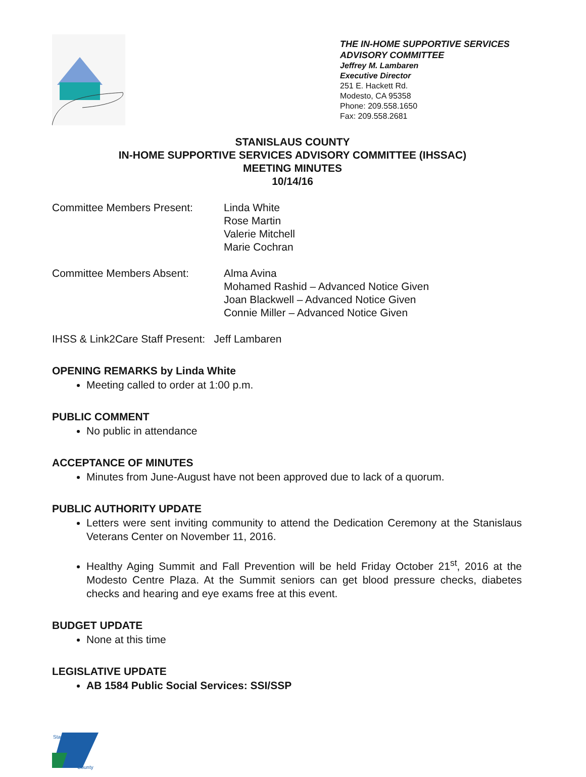THE IN-HOME SUPPORTIVE SERVICES
ADVISORY COMMITTEE
Jeffrey M. Lambaren
Executive Director
251 E. Hackett Rd.
Modesto, CA 95358
Phone: 209.558.1650
Fax: 209.558.2681
STANISLAUS COUNTY
IN-HOME SUPPORTIVE SERVICES ADVISORY COMMITTEE (IHSSAC)
MEETING MINUTES
10/14/16
Committee Members Present: Linda White
Rose Martin
Valerie Mitchell
Marie Cochran
Committee Members Absent: Alma Avina
Mohamed Rashid – Advanced Notice Given
Joan Blackwell – Advanced Notice Given
Connie Miller – Advanced Notice Given
IHSS & Link2Care Staff Present: Jeff Lambaren
OPENING REMARKS by Linda White
Meeting called to order at 1:00 p.m.
PUBLIC COMMENT
No public in attendance
ACCEPTANCE OF MINUTES
Minutes from June-August have not been approved due to lack of a quorum.
PUBLIC AUTHORITY UPDATE
Letters were sent inviting community to attend the Dedication Ceremony at the Stanislaus Veterans Center on November 11, 2016.
Healthy Aging Summit and Fall Prevention will be held Friday October 21<sup>st</sup>, 2016 at the Modesto Centre Plaza. At the Summit seniors can get blood pressure checks, diabetes checks and hearing and eye exams free at this event.
BUDGET UPDATE
None at this time
LEGISLATIVE UPDATE
AB 1584 Public Social Services: SSI/SSP
Stanislaus
County